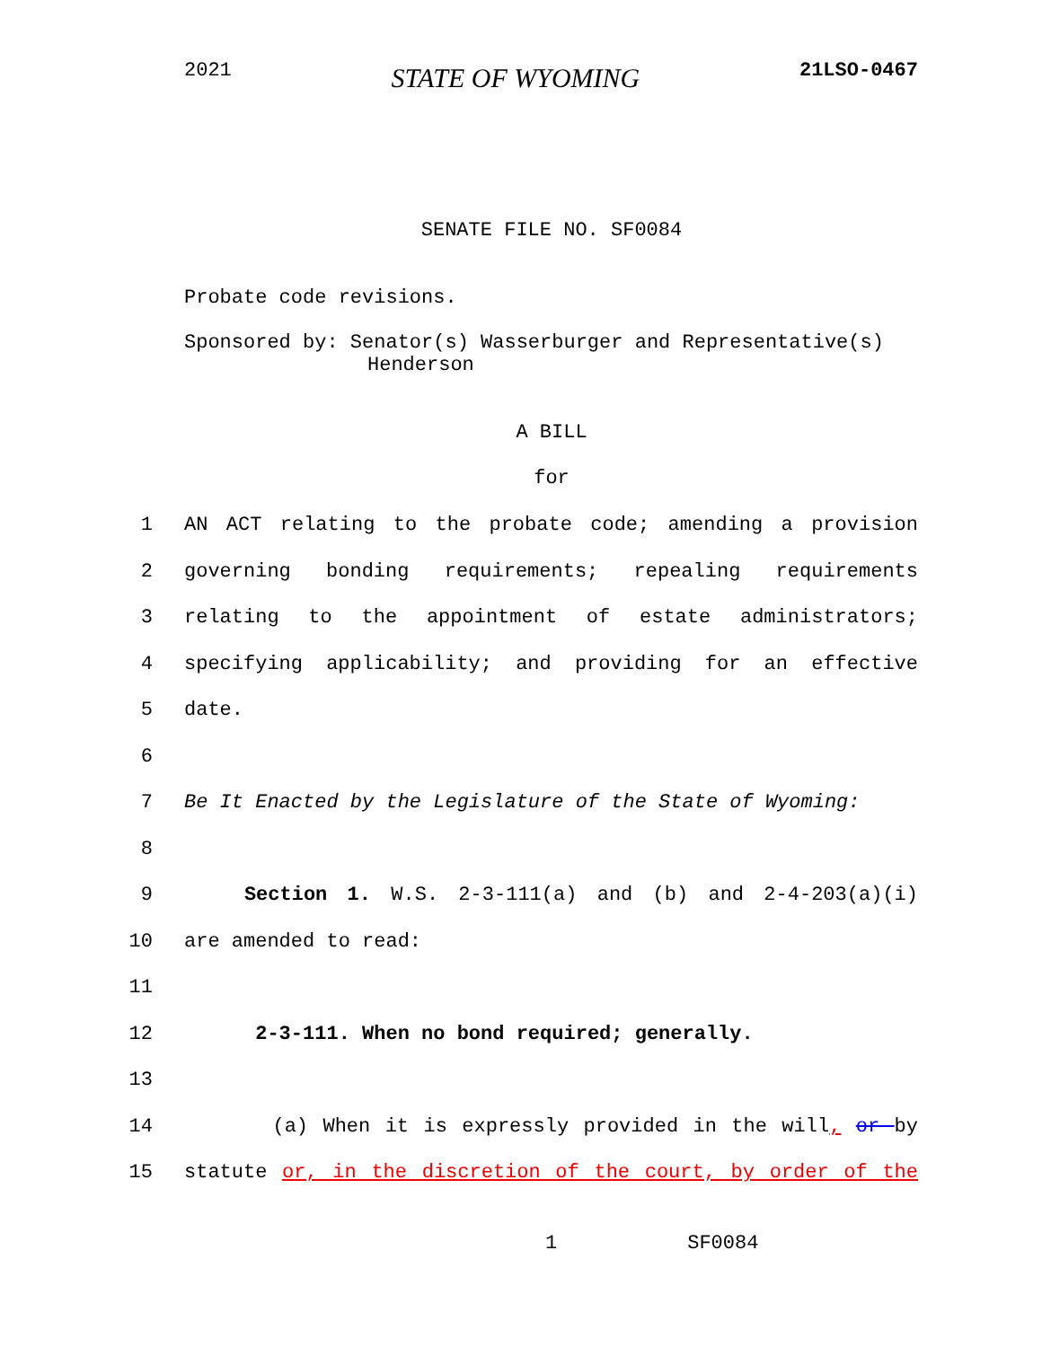2021 STATE OF WYOMING 21LSO-0467
SENATE FILE NO. SF0084
Probate code revisions.
Sponsored by: Senator(s) Wasserburger and Representative(s)
Henderson
A BILL
for
1 AN ACT relating to the probate code; amending a provision
2 governing bonding requirements; repealing requirements
3 relating to the appointment of estate administrators;
4 specifying applicability; and providing for an effective
5 date.
6
7 Be It Enacted by the Legislature of the State of Wyoming:
8
9 Section 1. W.S. 2-3-111(a) and (b) and 2-4-203(a)(i)
10 are amended to read:
11
12 2-3-111. When no bond required; generally.
13
14 (a) When it is expressly provided in the will, or by
15 statute or, in the discretion of the court, by order of the
1 SF0084